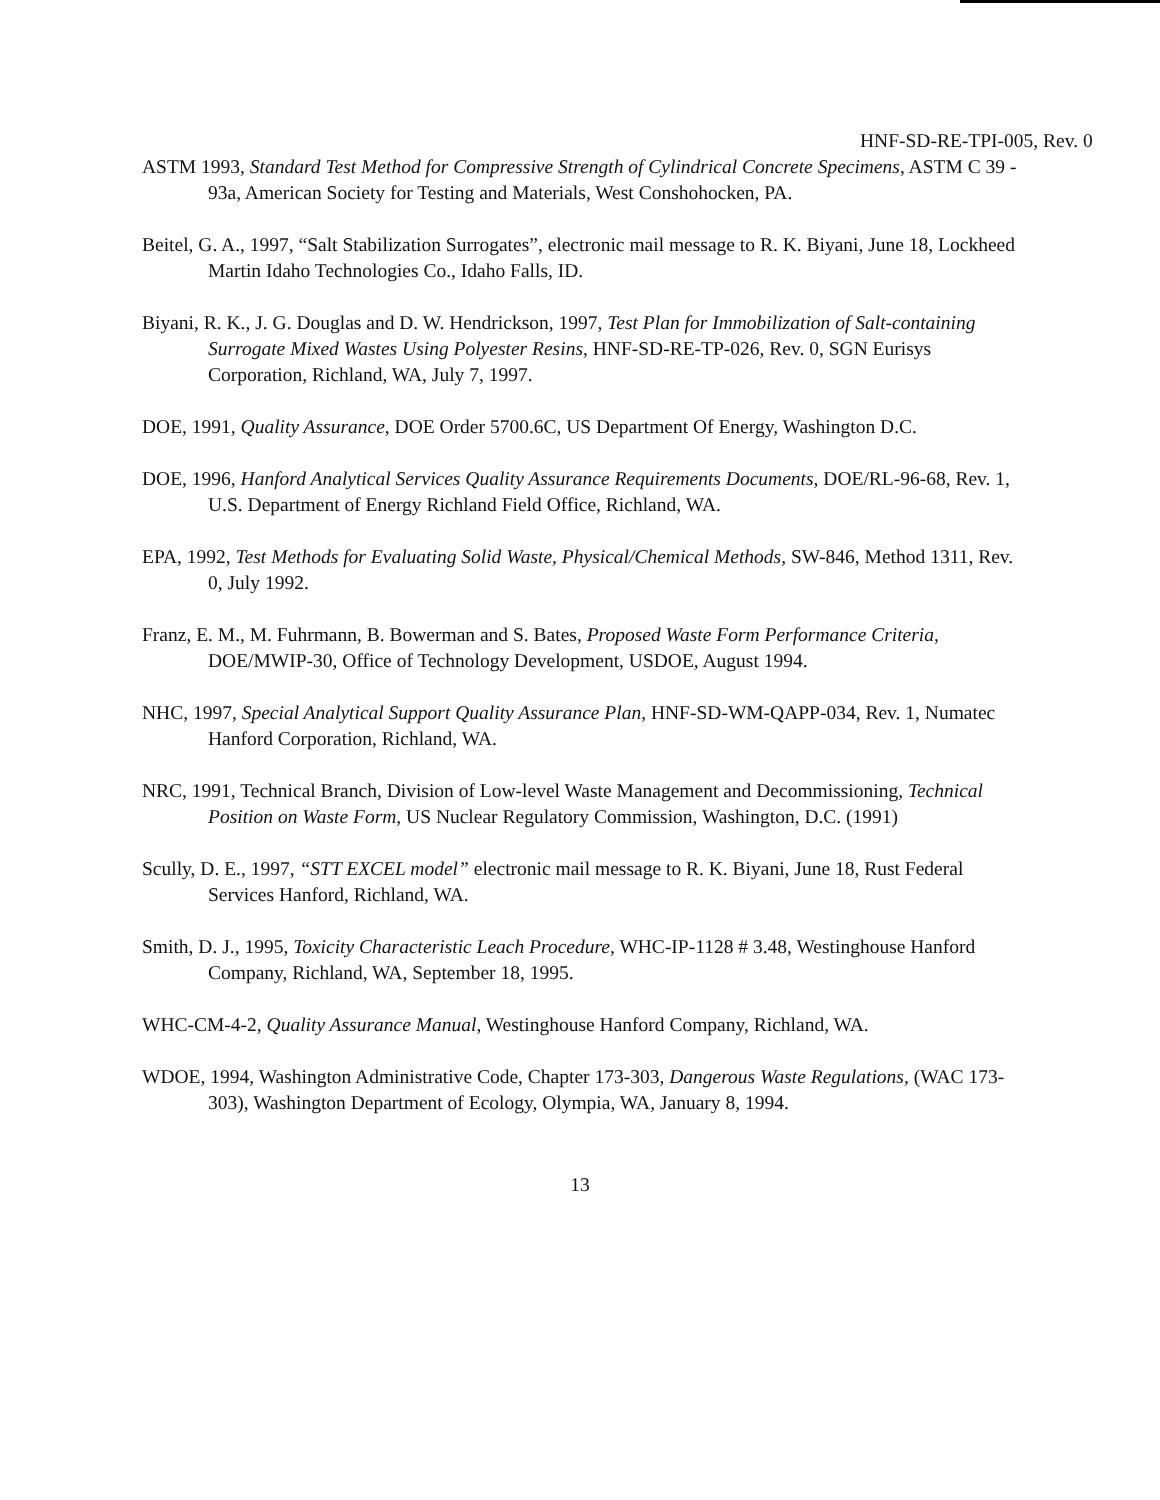HNF-SD-RE-TPI-005, Rev. 0
ASTM 1993, Standard Test Method for Compressive Strength of Cylindrical Concrete Specimens, ASTM C 39 - 93a, American Society for Testing and Materials, West Conshohocken, PA.
Beitel, G. A., 1997, “Salt Stabilization Surrogates”, electronic mail message to R. K. Biyani, June 18, Lockheed Martin Idaho Technologies Co., Idaho Falls, ID.
Biyani, R. K., J. G. Douglas and D. W. Hendrickson, 1997, Test Plan for Immobilization of Salt-containing Surrogate Mixed Wastes Using Polyester Resins, HNF-SD-RE-TP-026, Rev. 0, SGN Eurisys Corporation, Richland, WA, July 7, 1997.
DOE, 1991, Quality Assurance, DOE Order 5700.6C, US Department Of Energy, Washington D.C.
DOE, 1996, Hanford Analytical Services Quality Assurance Requirements Documents, DOE/RL-96-68, Rev. 1, U.S. Department of Energy Richland Field Office, Richland, WA.
EPA, 1992, Test Methods for Evaluating Solid Waste, Physical/Chemical Methods, SW-846, Method 1311, Rev. 0, July 1992.
Franz, E. M., M. Fuhrmann, B. Bowerman and S. Bates, Proposed Waste Form Performance Criteria, DOE/MWIP-30, Office of Technology Development, USDOE, August 1994.
NHC, 1997, Special Analytical Support Quality Assurance Plan, HNF-SD-WM-QAPP-034, Rev. 1, Numatec Hanford Corporation, Richland, WA.
NRC, 1991, Technical Branch, Division of Low-level Waste Management and Decommissioning, Technical Position on Waste Form, US Nuclear Regulatory Commission, Washington, D.C. (1991)
Scully, D. E., 1997, “STT EXCEL model” electronic mail message to R. K. Biyani, June 18, Rust Federal Services Hanford, Richland, WA.
Smith, D. J., 1995, Toxicity Characteristic Leach Procedure, WHC-IP-1128 # 3.48, Westinghouse Hanford Company, Richland, WA, September 18, 1995.
WHC-CM-4-2, Quality Assurance Manual, Westinghouse Hanford Company, Richland, WA.
WDOE, 1994, Washington Administrative Code, Chapter 173-303, Dangerous Waste Regulations, (WAC 173-303), Washington Department of Ecology, Olympia, WA, January 8, 1994.
13